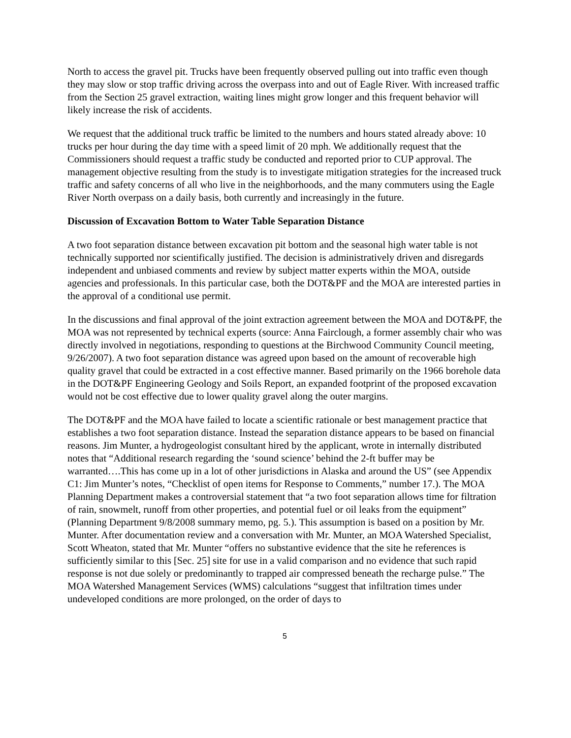North to access the gravel pit. Trucks have been frequently observed pulling out into traffic even though they may slow or stop traffic driving across the overpass into and out of Eagle River. With increased traffic from the Section 25 gravel extraction, waiting lines might grow longer and this frequent behavior will likely increase the risk of accidents.
We request that the additional truck traffic be limited to the numbers and hours stated already above: 10 trucks per hour during the day time with a speed limit of 20 mph. We additionally request that the Commissioners should request a traffic study be conducted and reported prior to CUP approval. The management objective resulting from the study is to investigate mitigation strategies for the increased truck traffic and safety concerns of all who live in the neighborhoods, and the many commuters using the Eagle River North overpass on a daily basis, both currently and increasingly in the future.
Discussion of Excavation Bottom to Water Table Separation Distance
A two foot separation distance between excavation pit bottom and the seasonal high water table is not technically supported nor scientifically justified. The decision is administratively driven and disregards independent and unbiased comments and review by subject matter experts within the MOA, outside agencies and professionals. In this particular case, both the DOT&PF and the MOA are interested parties in the approval of a conditional use permit.
In the discussions and final approval of the joint extraction agreement between the MOA and DOT&PF, the MOA was not represented by technical experts (source: Anna Fairclough, a former assembly chair who was directly involved in negotiations, responding to questions at the Birchwood Community Council meeting, 9/26/2007). A two foot separation distance was agreed upon based on the amount of recoverable high quality gravel that could be extracted in a cost effective manner. Based primarily on the 1966 borehole data in the DOT&PF Engineering Geology and Soils Report, an expanded footprint of the proposed excavation would not be cost effective due to lower quality gravel along the outer margins.
The DOT&PF and the MOA have failed to locate a scientific rationale or best management practice that establishes a two foot separation distance. Instead the separation distance appears to be based on financial reasons. Jim Munter, a hydrogeologist consultant hired by the applicant, wrote in internally distributed notes that “Additional research regarding the ‘sound science’ behind the 2-ft buffer may be warranted….This has come up in a lot of other jurisdictions in Alaska and around the US” (see Appendix C1: Jim Munter’s notes, “Checklist of open items for Response to Comments,” number 17.). The MOA Planning Department makes a controversial statement that “a two foot separation allows time for filtration of rain, snowmelt, runoff from other properties, and potential fuel or oil leaks from the equipment” (Planning Department 9/8/2008 summary memo, pg. 5.). This assumption is based on a position by Mr. Munter. After documentation review and a conversation with Mr. Munter, an MOA Watershed Specialist, Scott Wheaton, stated that Mr. Munter “offers no substantive evidence that the site he references is sufficiently similar to this [Sec. 25] site for use in a valid comparison and no evidence that such rapid response is not due solely or predominantly to trapped air compressed beneath the recharge pulse.” The MOA Watershed Management Services (WMS) calculations “suggest that infiltration times under undeveloped conditions are more prolonged, on the order of days to
5